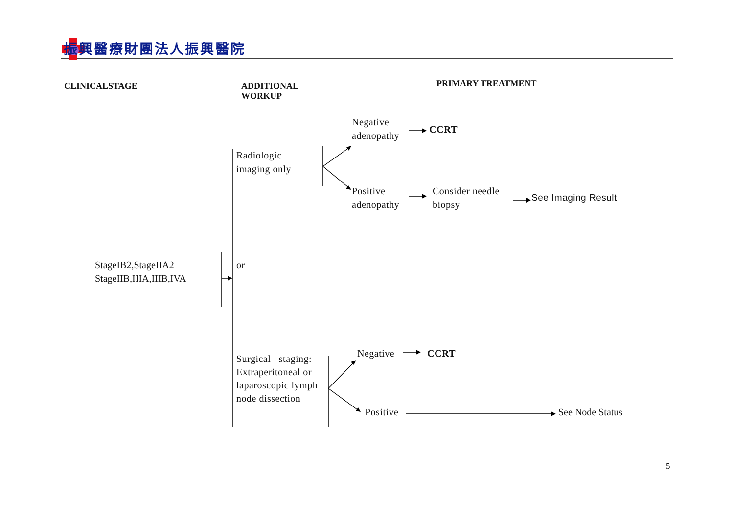振興醫療財團法人振興醫院
CLINICALSTAGE ADDITIONAL
WORKUP
PRIMARY TREATMENT
Negative
adenopathy
CCRT
Radiologic
imaging only
Positive
adenopathy
Consider needle
biopsy
See Imaging Result
StageIB2,StageIIA2
StageIIB,IIIA,IIIB,IVA
or
Surgical staging: Extraperitoneal or laparoscopic lymph node dissection
Negative CCRT
Positive See Node Status
5